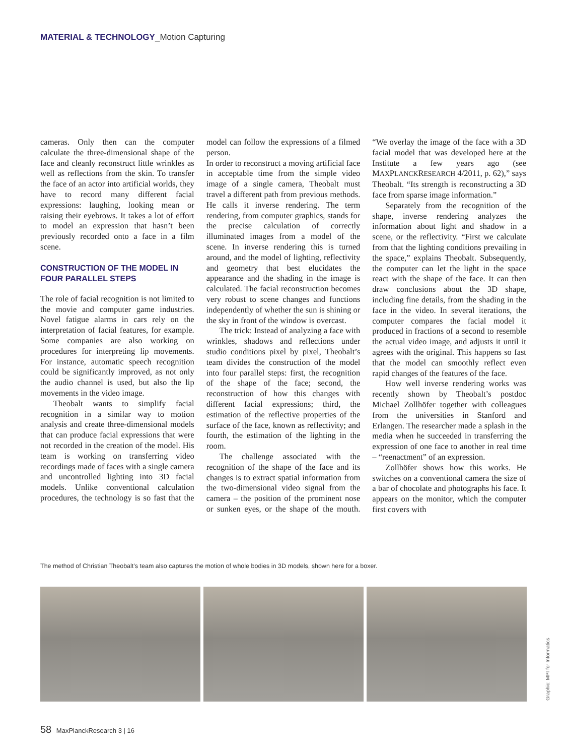MATERIAL & TECHNOLOGY_Motion Capturing
cameras. Only then can the computer calculate the three-dimensional shape of the face and cleanly reconstruct little wrinkles as well as reflections from the skin. To transfer the face of an actor into artificial worlds, they have to record many different facial expressions: laughing, looking mean or raising their eyebrows. It takes a lot of effort to model an expression that hasn’t been previously recorded onto a face in a film scene.
CONSTRUCTION OF THE MODEL IN FOUR PARALLEL STEPS
The role of facial recognition is not limited to the movie and computer game industries. Novel fatigue alarms in cars rely on the interpretation of facial features, for example. Some companies are also working on procedures for interpreting lip movements. For instance, automatic speech recognition could be significantly improved, as not only the audio channel is used, but also the lip movements in the video image.
Theobalt wants to simplify facial recognition in a similar way to motion analysis and create three-dimensional models that can produce facial expressions that were not recorded in the creation of the model. His team is working on transferring video recordings made of faces with a single camera and uncontrolled lighting into 3D facial models. Unlike conventional calculation procedures, the technology is so fast that the model can follow the expressions of a filmed person.
In order to reconstruct a moving artificial face in acceptable time from the simple video image of a single camera, Theobalt must travel a different path from previous methods. He calls it inverse rendering. The term rendering, from computer graphics, stands for the precise calculation of correctly illuminated images from a model of the scene. In inverse rendering this is turned around, and the model of lighting, reflectivity and geometry that best elucidates the appearance and the shading in the image is calculated. The facial reconstruction becomes very robust to scene changes and functions independently of whether the sun is shining or the sky in front of the window is overcast.
The trick: Instead of analyzing a face with wrinkles, shadows and reflections under studio conditions pixel by pixel, Theobalt’s team divides the construction of the model into four parallel steps: first, the recognition of the shape of the face; second, the reconstruction of how this changes with different facial expressions; third, the estimation of the reflective properties of the surface of the face, known as reflectivity; and fourth, the estimation of the lighting in the room.
The challenge associated with the recognition of the shape of the face and its changes is to extract spatial information from the two-dimensional video signal from the camera – the position of the prominent nose or sunken eyes, or the shape of the mouth. “We overlay the image of the face with a 3D facial model that was developed here at the Institute a few years ago (see MAXPLANCKRESEARCH 4/2011, p. 62),” says Theobalt. “Its strength is reconstructing a 3D face from sparse image information.”
Separately from the recognition of the shape, inverse rendering analyzes the information about light and shadow in a scene, or the reflectivity. “First we calculate from that the lighting conditions prevailing in the space,” explains Theobalt. Subsequently, the computer can let the light in the space react with the shape of the face. It can then draw conclusions about the 3D shape, including fine details, from the shading in the face in the video. In several iterations, the computer compares the facial model it produced in fractions of a second to resemble the actual video image, and adjusts it until it agrees with the original. This happens so fast that the model can smoothly reflect even rapid changes of the features of the face.
How well inverse rendering works was recently shown by Theobalt’s postdoc Michael Zollhöfer together with colleagues from the universities in Stanford and Erlangen. The researcher made a splash in the media when he succeeded in transferring the expression of one face to another in real time – “reenactment” of an expression.
Zollhöfer shows how this works. He switches on a conventional camera the size of a bar of chocolate and photographs his face. It appears on the monitor, which the computer first covers with
The method of Christian Theobalt’s team also captures the motion of whole bodies in 3D models, shown here for a boxer.
Graphic: MPI for Informatics
58 MaxPlanckResearch 3 | 16